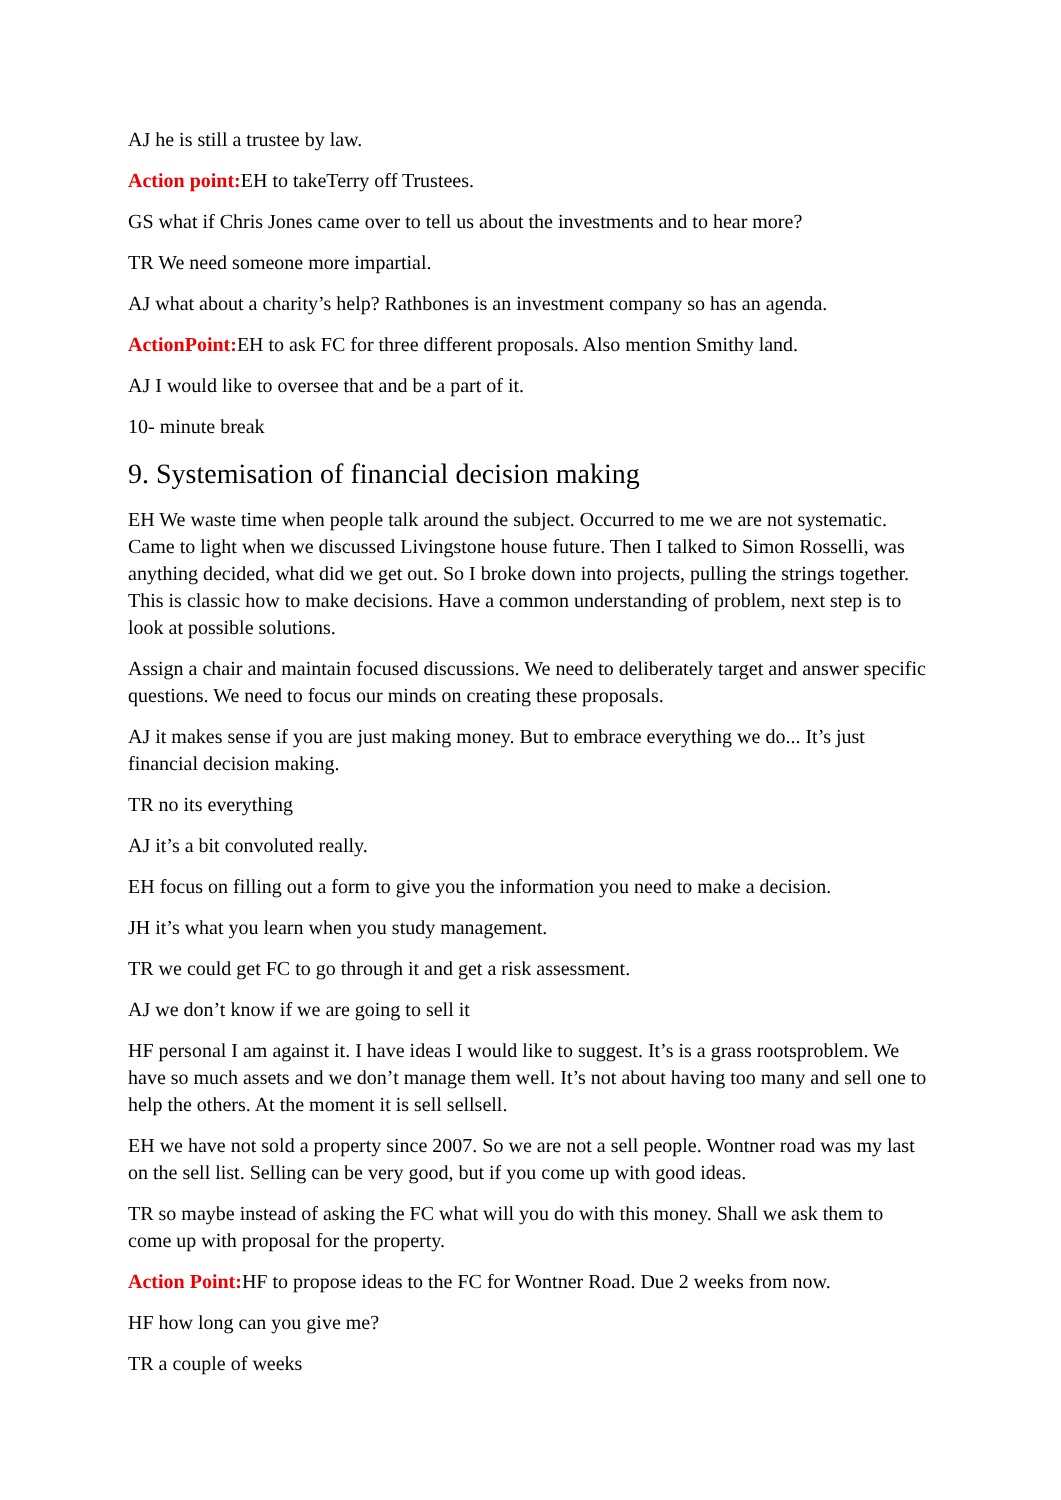AJ he is still a trustee by law.
Action point: EH to takeTerry off Trustees.
GS what if Chris Jones came over to tell us about the investments and to hear more?
TR We need someone more impartial.
AJ what about a charity’s help? Rathbones is an investment company so has an agenda.
ActionPoint: EH to ask FC for three different proposals. Also mention Smithy land.
AJ I would like to oversee that and be a part of it.
10- minute break
9. Systemisation of financial decision making
EH We waste time when people talk around the subject. Occurred to me we are not systematic. Came to light when we discussed Livingstone house future. Then I talked to Simon Rosselli, was anything decided, what did we get out. So I broke down into projects, pulling the strings together. This is classic how to make decisions. Have a common understanding of problem, next step is to look at possible solutions.
Assign a chair and maintain focused discussions. We need to deliberately target and answer specific questions. We need to focus our minds on creating these proposals.
AJ it makes sense if you are just making money. But to embrace everything we do... It’s just financial decision making.
TR no its everything
AJ it’s a bit convoluted really.
EH focus on filling out a form to give you the information you need to make a decision.
JH it’s what you learn when you study management.
TR we could get FC to go through it and get a risk assessment.
AJ we don’t know if we are going to sell it
HF personal I am against it. I have ideas I would like to suggest. It’s is a grass rootsproblem. We have so much assets and we don’t manage them well. It’s not about having too many and sell one to help the others. At the moment it is sell sellsell.
EH we have not sold a property since 2007. So we are not a sell people. Wontner road was my last on the sell list. Selling can be very good, but if you come up with good ideas.
TR so maybe instead of asking the FC what will you do with this money. Shall we ask them to come up with proposal for the property.
Action Point: HF to propose ideas to the FC for Wontner Road. Due 2 weeks from now.
HF how long can you give me?
TR a couple of weeks